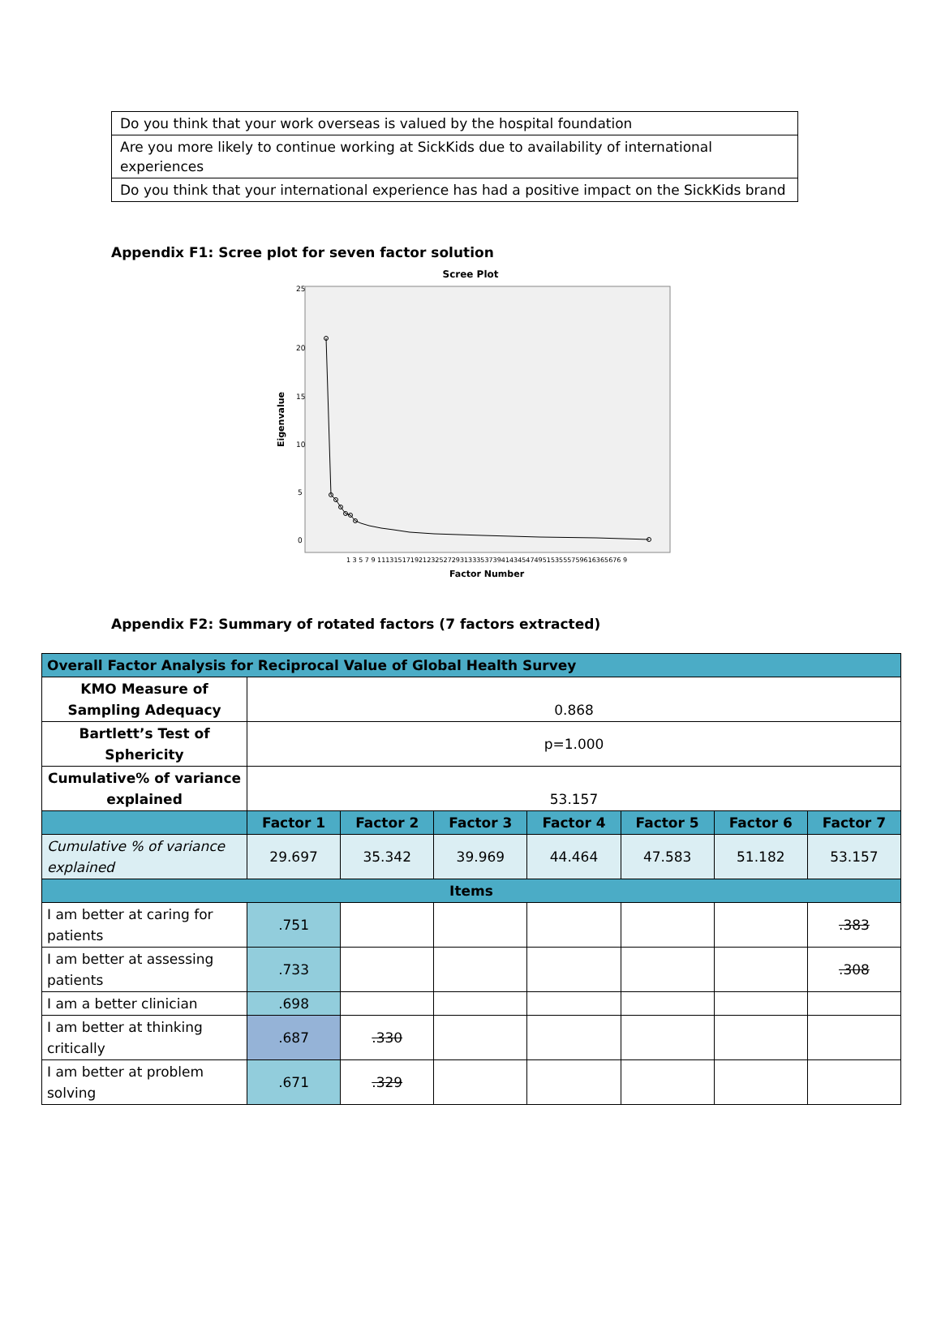| Do you think that your work overseas is valued by the hospital foundation |
| Are you more likely to continue working at SickKids due to availability of international experiences |
| Do you think that your international experience has had a positive impact on the SickKids brand |
Appendix F1: Scree plot for seven factor solution
Scree Plot
25
20
15
10
5
0
Eigenvalue
1 3 5 7 9 11131517192123252729313335373941434547495153555759616365676 9
Factor Number
Appendix F2: Summary of rotated factors (7 factors extracted)
| Overall Factor Analysis for Reciprocal Value of Global Health Survey | | | | | | | |
| KMO Measure of Sampling Adequacy | 0.868 | | | | | | |
| Bartlett’s Test of Sphericity | p=1.000 | | | | | | |
| Cumulative% of variance explained | 53.157 | | | | | | |
| | Factor 1 | Factor 2 | Factor 3 | Factor 4 | Factor 5 | Factor 6 | Factor 7 |
| Cumulative % of variance explained | 29.697 | 35.342 | 39.969 | 44.464 | 47.583 | 51.182 | 53.157 |
| Items | | | | | | | |
| I am better at caring for patients | .751 | | | | | | .383 |
| I am better at assessing patients | .733 | | | | | | .308 |
| I am a better clinician | .698 | | | | | | |
| I am better at thinking critically | .687 | .330 | | | | | |
| I am better at problem solving | .671 | .329 | | | | | |